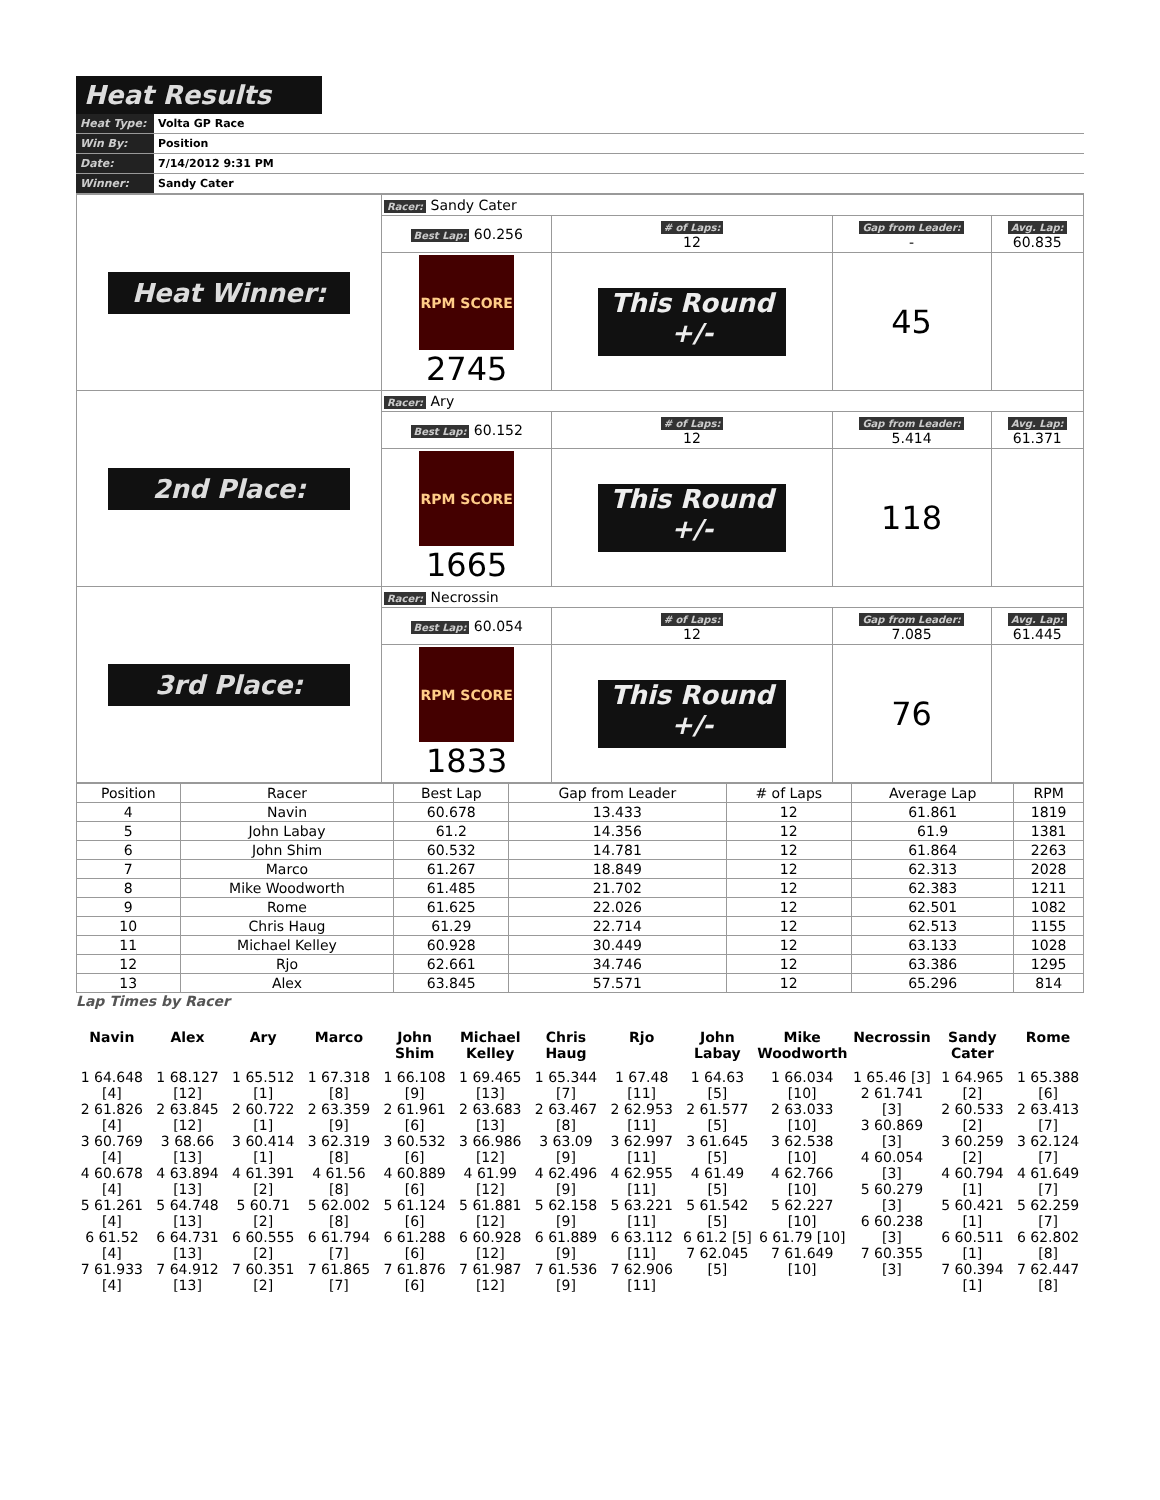Heat Results
| Heat Type: | Volta GP Race |
| Win By: | Position |
| Date: | 7/14/2012 9:31 PM |
| Winner: | Sandy Cater |
| Heat Winner: | Racer: Sandy Cater | | | |
| | Best Lap: 60.256 | # of Laps: 12 | Gap from Leader: - | Avg. Lap: 60.835 |
| | RPM SCORE 2745 | This Round +/- | 45 | |
| 2nd Place: | Racer: Ary | | | |
| | Best Lap: 60.152 | # of Laps: 12 | Gap from Leader: 5.414 | Avg. Lap: 61.371 |
| | RPM SCORE 1665 | This Round +/- | 118 | |
| 3rd Place: | Racer: Necrossin | | | |
| | Best Lap: 60.054 | # of Laps: 12 | Gap from Leader: 7.085 | Avg. Lap: 61.445 |
| | RPM SCORE 1833 | This Round +/- | 76 | |
| Position | Racer | Best Lap | Gap from Leader | # of Laps | Average Lap | RPM |
| --- | --- | --- | --- | --- | --- | --- |
| 4 | Navin | 60.678 | 13.433 | 12 | 61.861 | 1819 |
| 5 | John Labay | 61.2 | 14.356 | 12 | 61.9 | 1381 |
| 6 | John Shim | 60.532 | 14.781 | 12 | 61.864 | 2263 |
| 7 | Marco | 61.267 | 18.849 | 12 | 62.313 | 2028 |
| 8 | Mike Woodworth | 61.485 | 21.702 | 12 | 62.383 | 1211 |
| 9 | Rome | 61.625 | 22.026 | 12 | 62.501 | 1082 |
| 10 | Chris Haug | 61.29 | 22.714 | 12 | 62.513 | 1155 |
| 11 | Michael Kelley | 60.928 | 30.449 | 12 | 63.133 | 1028 |
| 12 | Rjo | 62.661 | 34.746 | 12 | 63.386 | 1295 |
| 13 | Alex | 63.845 | 57.571 | 12 | 65.296 | 814 |
Lap Times by Racer
Navin
1 64.648 [4]
2 61.826 [4]
3 60.769 [4]
4 60.678 [4]
5 61.261 [4]
6 61.52 [4]
7 61.933 [4]
Alex
1 68.127 [12]
2 63.845 [12]
3 68.66 [13]
4 63.894 [13]
5 64.748 [13]
6 64.731 [13]
7 64.912 [13]
Ary
1 65.512 [1]
2 60.722 [1]
3 60.414 [1]
4 61.391 [2]
5 60.71 [2]
6 60.555 [2]
7 60.351 [2]
Marco
1 67.318 [8]
2 63.359 [9]
3 62.319 [8]
4 61.56 [8]
5 62.002 [8]
6 61.794 [7]
7 61.865 [7]
John Shim
1 66.108 [9]
2 61.961 [6]
3 60.532 [6]
4 60.889 [6]
5 61.124 [6]
6 61.288 [6]
7 61.876 [6]
Michael Kelley
1 69.465 [13]
2 63.683 [13]
3 66.986 [12]
4 61.99 [12]
5 61.881 [12]
6 60.928 [12]
7 61.987 [12]
Chris Haug
1 65.344 [7]
2 63.467 [8]
3 63.09 [9]
4 62.496 [9]
5 62.158 [9]
6 61.889 [9]
7 61.536 [9]
Rjo
1 67.48 [11]
2 62.953 [11]
3 62.997 [11]
4 62.955 [11]
5 63.221 [11]
6 63.112 [11]
7 62.906 [11]
John Labay
1 64.63 [5]
2 61.577 [5]
3 61.645 [5]
4 61.49 [5]
5 61.542 [5]
6 61.2 [5]
7 62.045 [5]
Mike Woodworth
1 66.034 [10]
2 63.033 [10]
3 62.538 [10]
4 62.766 [10]
5 62.227 [10]
6 61.79 [10]
7 61.649 [10]
Necrossin
1 65.46 [3]
2 61.741 [3]
3 60.869 [3]
4 60.054 [3]
5 60.279 [3]
6 60.238 [3]
7 60.355 [3]
Sandy Cater
1 64.965 [2]
2 60.533 [2]
3 60.259 [2]
4 60.794 [1]
5 60.421 [1]
6 60.511 [1]
7 60.394 [1]
Rome
1 65.388 [6]
2 63.413 [7]
3 62.124 [7]
4 61.649 [7]
5 62.259 [7]
6 62.802 [8]
7 62.447 [8]